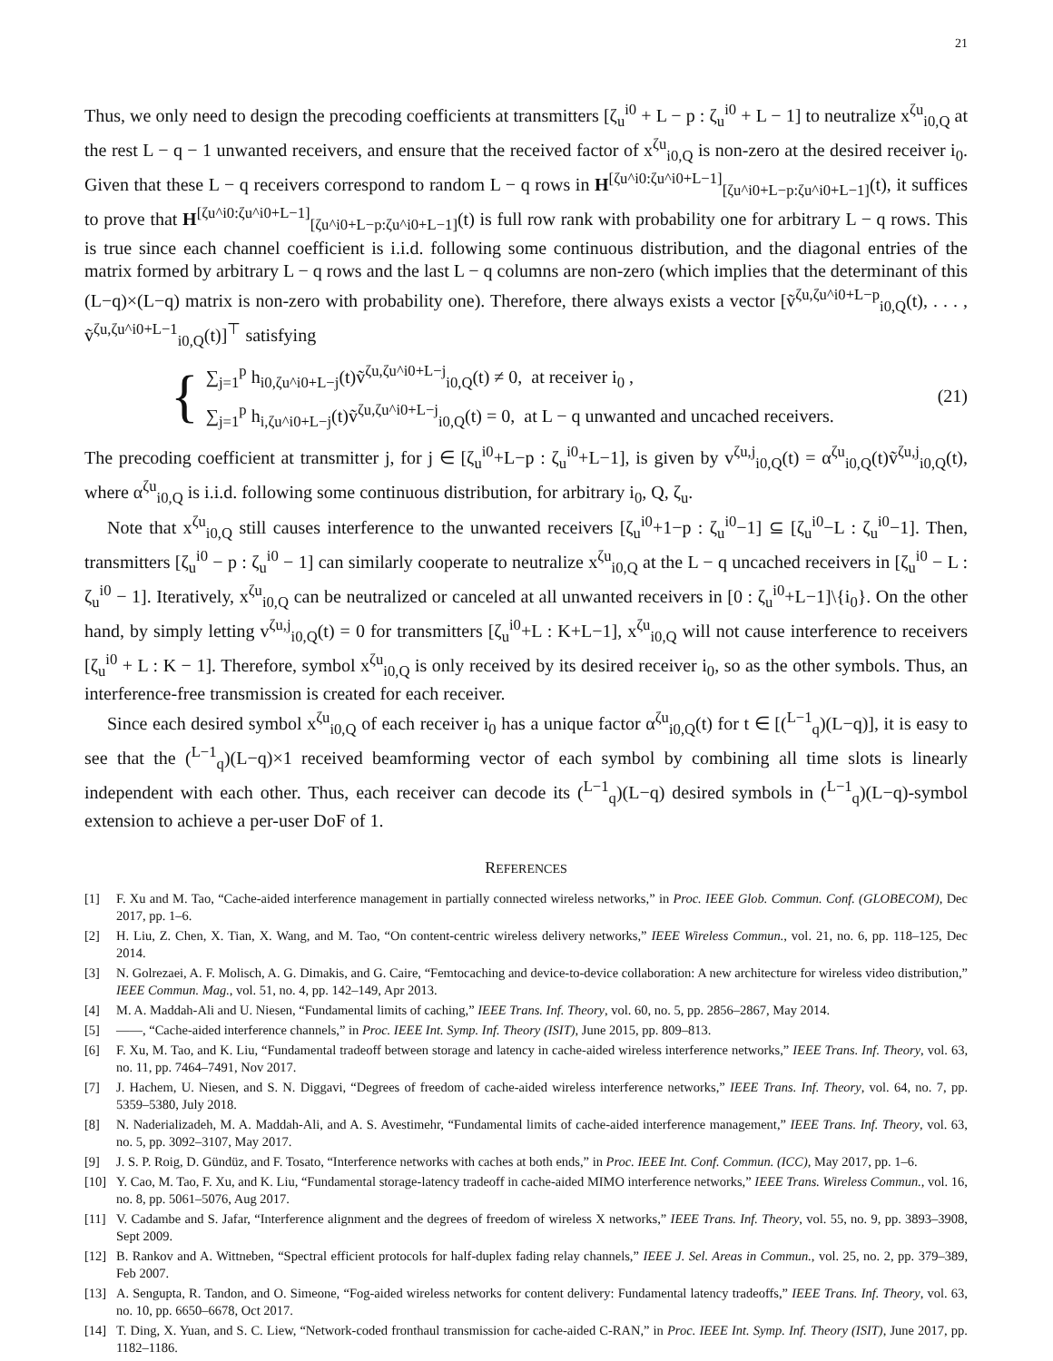21
Thus, we only need to design the precoding coefficients at transmitters [ζ<sub>u</sub><sup>i0</sup> + L − p : ζ<sub>u</sub><sup>i0</sup> + L − 1] to neutralize x<sup>ζu</sup><sub>i0,Q</sub> at the rest L − q − 1 unwanted receivers, and ensure that the received factor of x<sup>ζu</sup><sub>i0,Q</sub> is non-zero at the desired receiver i<sub>0</sub>. Given that these L − q receivers correspond to random L − q rows in H<sup>[ζu^i0:ζu^i0+L−1]</sup><sub>[ζu^i0+L−p:ζu^i0+L−1]</sub>(t), it suffices to prove that H<sup>[ζu^i0:ζu^i0+L−1]</sup><sub>[ζu^i0+L−p:ζu^i0+L−1]</sub>(t) is full row rank with probability one for arbitrary L − q rows. This is true since each channel coefficient is i.i.d. following some continuous distribution, and the diagonal entries of the matrix formed by arbitrary L − q rows and the last L − q columns are non-zero (which implies that the determinant of this (L−q)×(L−q) matrix is non-zero with probability one). Therefore, there always exists a vector [ṽ<sup>ζu,ζu^i0+L−p</sup><sub>i0,Q</sub>(t), . . . , ṽ<sup>ζu,ζu^i0+L−1</sup><sub>i0,Q</sub>(t)]<sup>⊤</sup> satisfying
{
∑<sub>j=1</sub><sup>p</sup> h<sub>i0,ζu^i0+L−j</sub>(t)ṽ<sup>ζu,ζu^i0+L−j</sup><sub>i0,Q</sub>(t) ≠ 0, at receiver i<sub>0</sub> ,
∑<sub>j=1</sub><sup>p</sup> h<sub>i,ζu^i0+L−j</sub>(t)ṽ<sup>ζu,ζu^i0+L−j</sup><sub>i0,Q</sub>(t) = 0, at L − q unwanted and uncached receivers.
(21)
The precoding coefficient at transmitter j, for j ∈ [ζ<sub>u</sub><sup>i0</sup>+L−p : ζ<sub>u</sub><sup>i0</sup>+L−1], is given by v<sup>ζu,j</sup><sub>i0,Q</sub>(t) = α<sup>ζu</sup><sub>i0,Q</sub>(t)ṽ<sup>ζu,j</sup><sub>i0,Q</sub>(t), where α<sup>ζu</sup><sub>i0,Q</sub> is i.i.d. following some continuous distribution, for arbitrary i<sub>0</sub>, Q, ζ<sub>u</sub>.
Note that x<sup>ζu</sup><sub>i0,Q</sub> still causes interference to the unwanted receivers [ζ<sub>u</sub><sup>i0</sup>+1−p : ζ<sub>u</sub><sup>i0</sup>−1] ⊆ [ζ<sub>u</sub><sup>i0</sup>−L : ζ<sub>u</sub><sup>i0</sup>−1]. Then, transmitters [ζ<sub>u</sub><sup>i0</sup> − p : ζ<sub>u</sub><sup>i0</sup> − 1] can similarly cooperate to neutralize x<sup>ζu</sup><sub>i0,Q</sub> at the L − q uncached receivers in [ζ<sub>u</sub><sup>i0</sup> − L : ζ<sub>u</sub><sup>i0</sup> − 1]. Iteratively, x<sup>ζu</sup><sub>i0,Q</sub> can be neutralized or canceled at all unwanted receivers in [0 : ζ<sub>u</sub><sup>i0</sup>+L−1]\{i<sub>0</sub>}. On the other hand, by simply letting v<sup>ζu,j</sup><sub>i0,Q</sub>(t) = 0 for transmitters [ζ<sub>u</sub><sup>i0</sup>+L : K+L−1], x<sup>ζu</sup><sub>i0,Q</sub> will not cause interference to receivers [ζ<sub>u</sub><sup>i0</sup> + L : K − 1]. Therefore, symbol x<sup>ζu</sup><sub>i0,Q</sub> is only received by its desired receiver i<sub>0</sub>, so as the other symbols. Thus, an interference-free transmission is created for each receiver.
Since each desired symbol x<sup>ζu</sup><sub>i0,Q</sub> of each receiver i<sub>0</sub> has a unique factor α<sup>ζu</sup><sub>i0,Q</sub>(t) for t ∈ [(<sup>L−1</sup><sub>q</sub>)(L−q)], it is easy to see that the (<sup>L−1</sup><sub>q</sub>)(L−q)×1 received beamforming vector of each symbol by combining all time slots is linearly independent with each other. Thus, each receiver can decode its (<sup>L−1</sup><sub>q</sub>)(L−q) desired symbols in (<sup>L−1</sup><sub>q</sub>)(L−q)-symbol extension to achieve a per-user DoF of 1.
REFERENCES
[1] F. Xu and M. Tao, “Cache-aided interference management in partially connected wireless networks,” in Proc. IEEE Glob. Commun. Conf. (GLOBECOM), Dec 2017, pp. 1–6.
[2] H. Liu, Z. Chen, X. Tian, X. Wang, and M. Tao, “On content-centric wireless delivery networks,” IEEE Wireless Commun., vol. 21, no. 6, pp. 118–125, Dec 2014.
[3] N. Golrezaei, A. F. Molisch, A. G. Dimakis, and G. Caire, “Femtocaching and device-to-device collaboration: A new architecture for wireless video distribution,” IEEE Commun. Mag., vol. 51, no. 4, pp. 142–149, Apr 2013.
[4] M. A. Maddah-Ali and U. Niesen, “Fundamental limits of caching,” IEEE Trans. Inf. Theory, vol. 60, no. 5, pp. 2856–2867, May 2014.
[5] ——, “Cache-aided interference channels,” in Proc. IEEE Int. Symp. Inf. Theory (ISIT), June 2015, pp. 809–813.
[6] F. Xu, M. Tao, and K. Liu, “Fundamental tradeoff between storage and latency in cache-aided wireless interference networks,” IEEE Trans. Inf. Theory, vol. 63, no. 11, pp. 7464–7491, Nov 2017.
[7] J. Hachem, U. Niesen, and S. N. Diggavi, “Degrees of freedom of cache-aided wireless interference networks,” IEEE Trans. Inf. Theory, vol. 64, no. 7, pp. 5359–5380, July 2018.
[8] N. Naderializadeh, M. A. Maddah-Ali, and A. S. Avestimehr, “Fundamental limits of cache-aided interference management,” IEEE Trans. Inf. Theory, vol. 63, no. 5, pp. 3092–3107, May 2017.
[9] J. S. P. Roig, D. Gündüz, and F. Tosato, “Interference networks with caches at both ends,” in Proc. IEEE Int. Conf. Commun. (ICC), May 2017, pp. 1–6.
[10] Y. Cao, M. Tao, F. Xu, and K. Liu, “Fundamental storage-latency tradeoff in cache-aided MIMO interference networks,” IEEE Trans. Wireless Commun., vol. 16, no. 8, pp. 5061–5076, Aug 2017.
[11] V. Cadambe and S. Jafar, “Interference alignment and the degrees of freedom of wireless X networks,” IEEE Trans. Inf. Theory, vol. 55, no. 9, pp. 3893–3908, Sept 2009.
[12] B. Rankov and A. Wittneben, “Spectral efficient protocols for half-duplex fading relay channels,” IEEE J. Sel. Areas in Commun., vol. 25, no. 2, pp. 379–389, Feb 2007.
[13] A. Sengupta, R. Tandon, and O. Simeone, “Fog-aided wireless networks for content delivery: Fundamental latency tradeoffs,” IEEE Trans. Inf. Theory, vol. 63, no. 10, pp. 6650–6678, Oct 2017.
[14] T. Ding, X. Yuan, and S. C. Liew, “Network-coded fronthaul transmission for cache-aided C-RAN,” in Proc. IEEE Int. Symp. Inf. Theory (ISIT), June 2017, pp. 1182–1186.